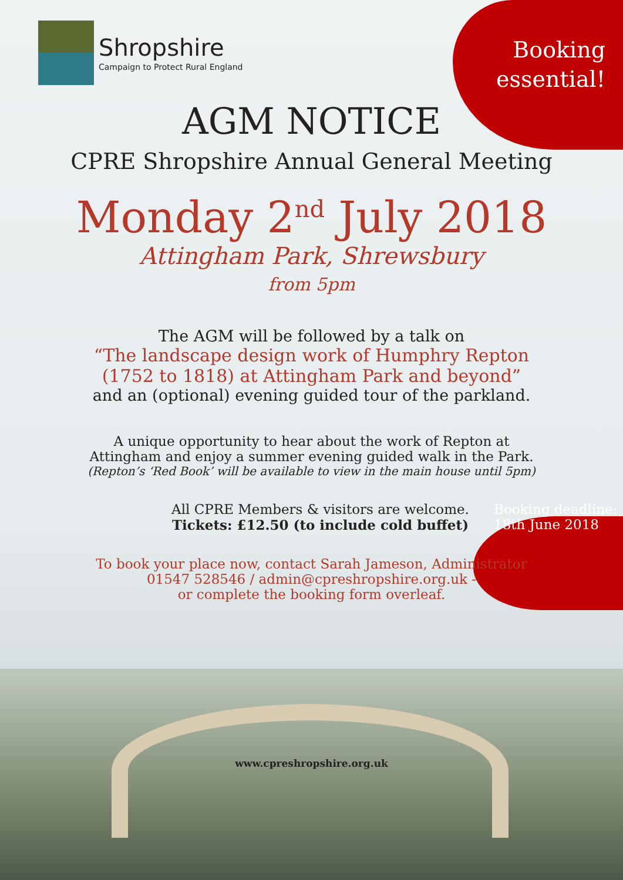Shropshire
Campaign to Protect Rural England
Booking
essential!
AGM NOTICE
CPRE Shropshire Annual General Meeting
Monday 2<sup>nd</sup> July 2018
Attingham Park, Shrewsbury
from 5pm
The AGM will be followed by a talk on
“The landscape design work of Humphry Repton
(1752 to 1818) at Attingham Park and beyond”
and an (optional) evening guided tour of the parkland.
A unique opportunity to hear about the work of Repton at
Attingham and enjoy a summer evening guided walk in the Park.
(Repton’s ‘Red Book’ will be available to view in the main house until 5pm)
All CPRE Members & visitors are welcome.
Tickets: £12.50 (to include cold buffet)
Booking deadline:
18th June 2018
To book your place now, contact Sarah Jameson, Administrator
01547 528546 / admin@cpreshropshire.org.uk -
or complete the booking form overleaf.
www.cpreshropshire.org.uk